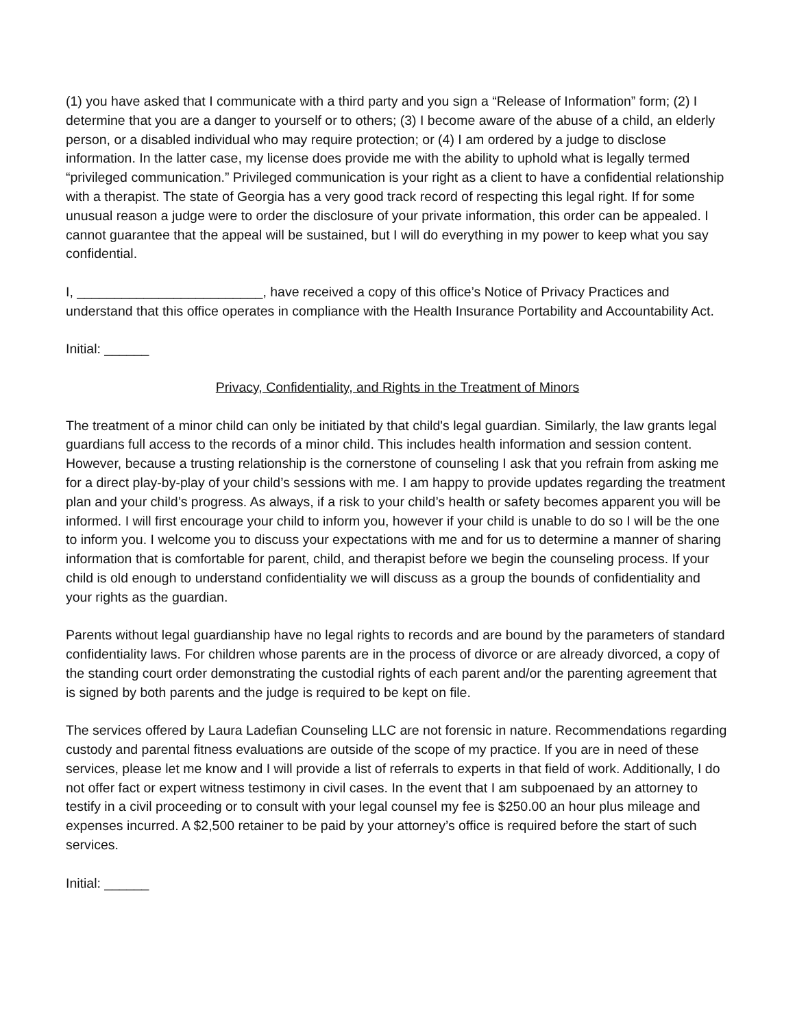(1) you have asked that I communicate with a third party and you sign a “Release of Information” form; (2) I determine that you are a danger to yourself or to others; (3) I become aware of the abuse of a child, an elderly person, or a disabled individual who may require protection; or (4) I am ordered by a judge to disclose information. In the latter case, my license does provide me with the ability to uphold what is legally termed “privileged communication.” Privileged communication is your right as a client to have a confidential relationship with a therapist. The state of Georgia has a very good track record of respecting this legal right. If for some unusual reason a judge were to order the disclosure of your private information, this order can be appealed. I cannot guarantee that the appeal will be sustained, but I will do everything in my power to keep what you say confidential.
I, _________________________, have received a copy of this office’s Notice of Privacy Practices and understand that this office operates in compliance with the Health Insurance Portability and Accountability Act.
Initial: ______
Privacy, Confidentiality, and Rights in the Treatment of Minors
The treatment of a minor child can only be initiated by that child's legal guardian. Similarly, the law grants legal guardians full access to the records of a minor child. This includes health information and session content. However, because a trusting relationship is the cornerstone of counseling I ask that you refrain from asking me for a direct play-by-play of your child’s sessions with me. I am happy to provide updates regarding the treatment plan and your child’s progress. As always, if a risk to your child’s health or safety becomes apparent you will be informed. I will first encourage your child to inform you, however if your child is unable to do so I will be the one to inform you. I welcome you to discuss your expectations with me and for us to determine a manner of sharing information that is comfortable for parent, child, and therapist before we begin the counseling process. If your child is old enough to understand confidentiality we will discuss as a group the bounds of confidentiality and your rights as the guardian.
Parents without legal guardianship have no legal rights to records and are bound by the parameters of standard confidentiality laws. For children whose parents are in the process of divorce or are already divorced, a copy of the standing court order demonstrating the custodial rights of each parent and/or the parenting agreement that is signed by both parents and the judge is required to be kept on file.
The services offered by Laura Ladefian Counseling LLC are not forensic in nature. Recommendations regarding custody and parental fitness evaluations are outside of the scope of my practice. If you are in need of these services, please let me know and I will provide a list of referrals to experts in that field of work. Additionally, I do not offer fact or expert witness testimony in civil cases. In the event that I am subpoenaed by an attorney to testify in a civil proceeding or to consult with your legal counsel my fee is $250.00 an hour plus mileage and expenses incurred. A $2,500 retainer to be paid by your attorney’s office is required before the start of such services.
Initial: ______